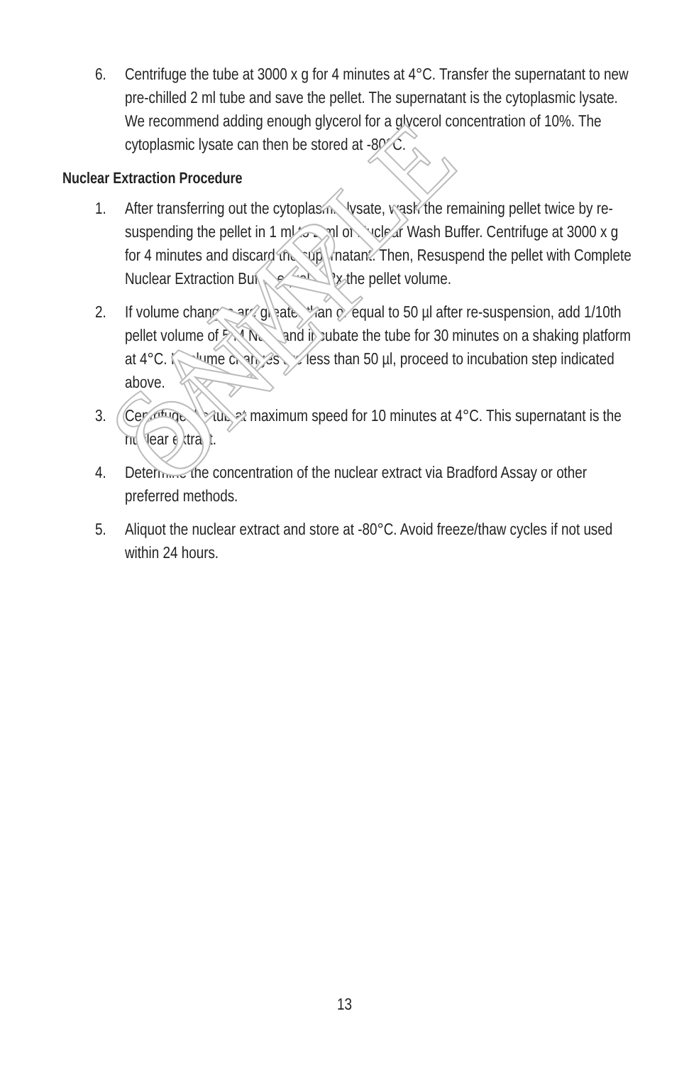SAMPLE ONLY
6. Centrifuge the tube at 3000 x g for 4 minutes at 4°C. Transfer the supernatant to new pre-chilled 2 ml tube and save the pellet. The supernatant is the cytoplasmic lysate. We recommend adding enough glycerol for a glycerol concentration of 10%. The cytoplasmic lysate can then be stored at -80°C.
Nuclear Extraction Procedure
1. After transferring out the cytoplasmic lysate, wash the remaining pellet twice by re-suspending the pellet in 1 ml to 2 ml of Nuclear Wash Buffer. Centrifuge at 3000 x g for 4 minutes and discard the supernatant. Then, Resuspend the pellet with Complete Nuclear Extraction Buffer equal to 2x the pellet volume.
2. If volume changes are greater than or equal to 50 µl after re-suspension, add 1/10th pellet volume of 5 M NaCl and incubate the tube for 30 minutes on a shaking platform at 4°C. If volume changes are less than 50 µl, proceed to incubation step indicated above.
3. Centrifuge the tub at maximum speed for 10 minutes at 4°C. This supernatant is the nuclear extract.
4. Determine the concentration of the nuclear extract via Bradford Assay or other preferred methods.
5. Aliquot the nuclear extract and store at -80°C. Avoid freeze/thaw cycles if not used within 24 hours.
13